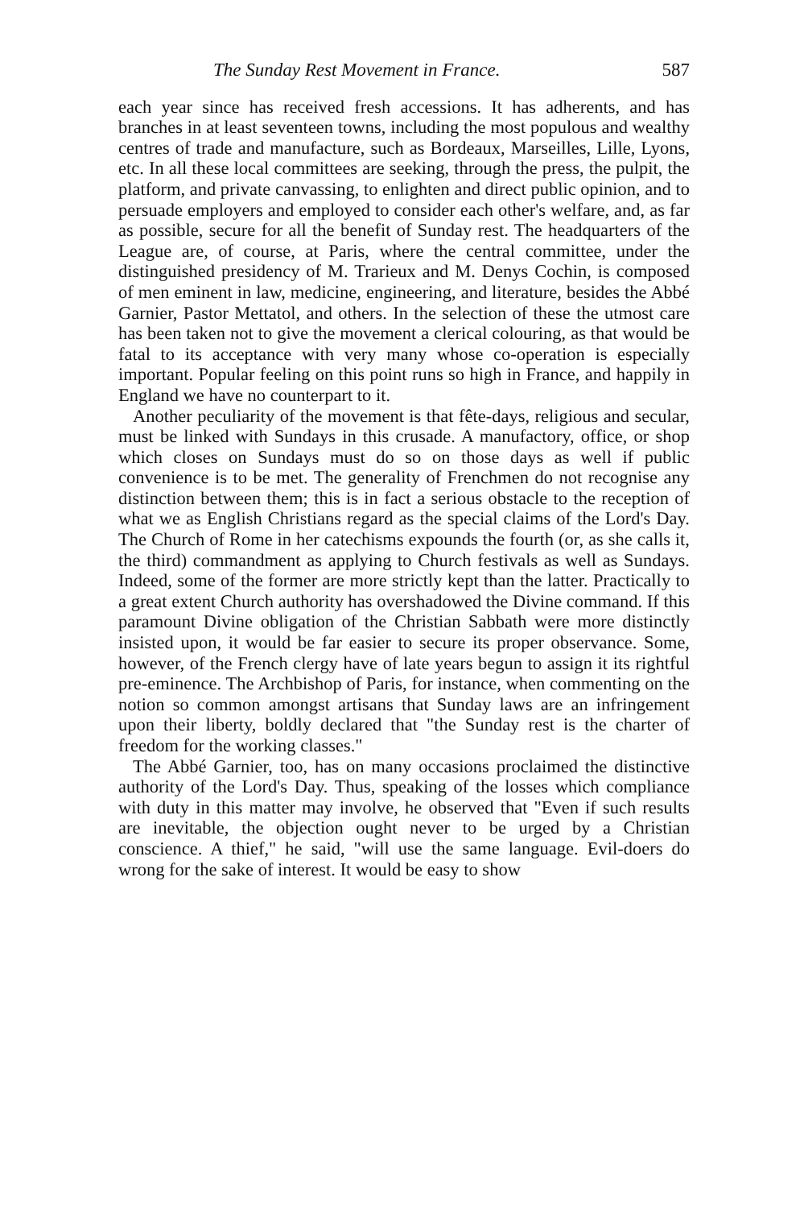The Sunday Rest Movement in France. 587
each year since has received fresh accessions. It has adherents, and has branches in at least seventeen towns, including the most populous and wealthy centres of trade and manufacture, such as Bordeaux, Marseilles, Lille, Lyons, etc. In all these local committees are seeking, through the press, the pulpit, the platform, and private canvassing, to enlighten and direct public opinion, and to persuade employers and employed to consider each other's welfare, and, as far as possible, secure for all the benefit of Sunday rest. The headquarters of the League are, of course, at Paris, where the central committee, under the distinguished presidency of M. Trarieux and M. Denys Cochin, is composed of men eminent in law, medicine, engineering, and literature, besides the Abbé Garnier, Pastor Mettatol, and others. In the selection of these the utmost care has been taken not to give the movement a clerical colouring, as that would be fatal to its acceptance with very many whose co-operation is especially important. Popular feeling on this point runs so high in France, and happily in England we have no counterpart to it.
Another peculiarity of the movement is that fête-days, religious and secular, must be linked with Sundays in this crusade. A manufactory, office, or shop which closes on Sundays must do so on those days as well if public convenience is to be met. The generality of Frenchmen do not recognise any distinction between them; this is in fact a serious obstacle to the reception of what we as English Christians regard as the special claims of the Lord's Day. The Church of Rome in her catechisms expounds the fourth (or, as she calls it, the third) commandment as applying to Church festivals as well as Sundays. Indeed, some of the former are more strictly kept than the latter. Practically to a great extent Church authority has overshadowed the Divine command. If this paramount Divine obligation of the Christian Sabbath were more distinctly insisted upon, it would be far easier to secure its proper observance. Some, however, of the French clergy have of late years begun to assign it its rightful pre-eminence. The Archbishop of Paris, for instance, when commenting on the notion so common amongst artisans that Sunday laws are an infringement upon their liberty, boldly declared that "the Sunday rest is the charter of freedom for the working classes."
The Abbé Garnier, too, has on many occasions proclaimed the distinctive authority of the Lord's Day. Thus, speaking of the losses which compliance with duty in this matter may involve, he observed that "Even if such results are inevitable, the objection ought never to be urged by a Christian conscience. A thief," he said, "will use the same language. Evil-doers do wrong for the sake of interest. It would be easy to show